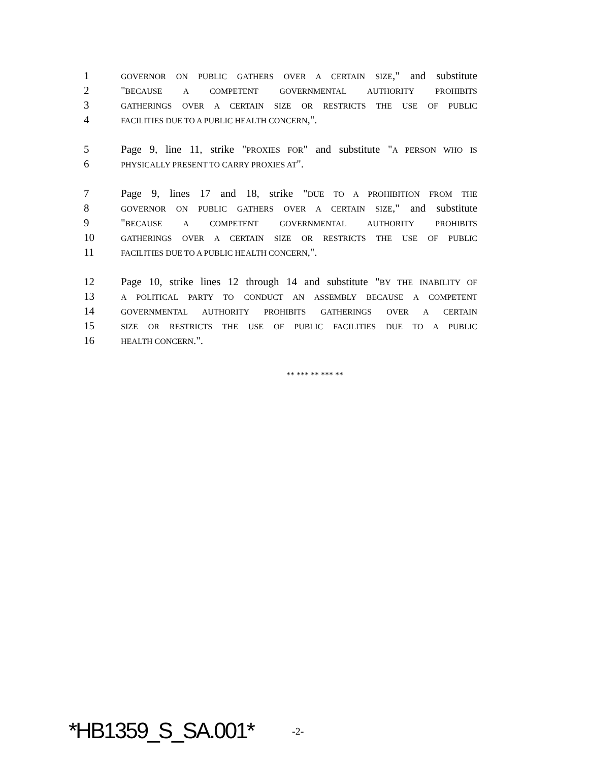1 GOVERNOR ON PUBLIC GATHERS OVER A CERTAIN SIZE," and substitute
2 "BECAUSE A COMPETENT GOVERNMENTAL AUTHORITY PROHIBITS
3 GATHERINGS OVER A CERTAIN SIZE OR RESTRICTS THE USE OF PUBLIC
4 FACILITIES DUE TO A PUBLIC HEALTH CONCERN,".
5 Page 9, line 11, strike "PROXIES FOR" and substitute "A PERSON WHO IS
6 PHYSICALLY PRESENT TO CARRY PROXIES AT".
7 Page 9, lines 17 and 18, strike "DUE TO A PROHIBITION FROM THE
8 GOVERNOR ON PUBLIC GATHERS OVER A CERTAIN SIZE," and substitute
9 "BECAUSE A COMPETENT GOVERNMENTAL AUTHORITY PROHIBITS
10 GATHERINGS OVER A CERTAIN SIZE OR RESTRICTS THE USE OF PUBLIC
11 FACILITIES DUE TO A PUBLIC HEALTH CONCERN,".
12 Page 10, strike lines 12 through 14 and substitute "BY THE INABILITY OF
13 A POLITICAL PARTY TO CONDUCT AN ASSEMBLY BECAUSE A COMPETENT
14 GOVERNMENTAL AUTHORITY PROHIBITS GATHERINGS OVER A CERTAIN
15 SIZE OR RESTRICTS THE USE OF PUBLIC FACILITIES DUE TO A PUBLIC
16 HEALTH CONCERN.".
** *** ** *** **
*HB1359_S_SA.001* -2-